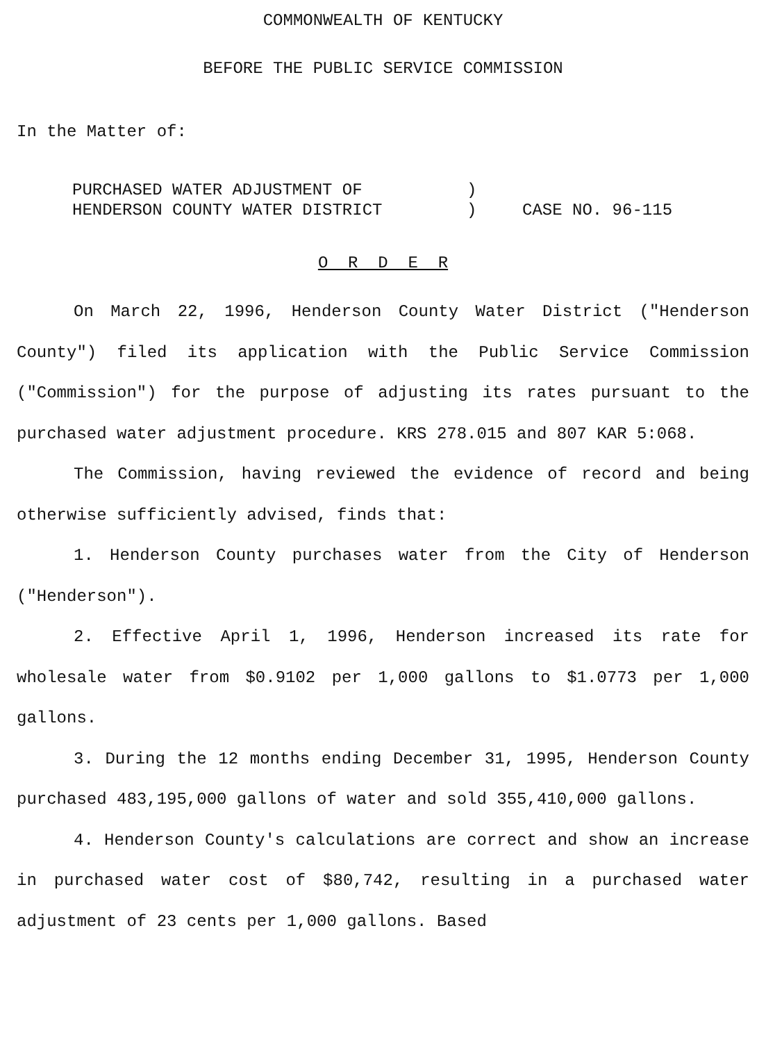COMMONWEALTH OF KENTUCKY
BEFORE THE PUBLIC SERVICE COMMISSION
In the Matter of:
| PURCHASED WATER ADJUSTMENT OF | ) | |
| HENDERSON COUNTY WATER DISTRICT | ) | CASE NO. 96-115 |
O R D E R
On March 22, 1996, Henderson County Water District ("Henderson County") filed its application with the Public Service Commission ("Commission") for the purpose of adjusting its rates pursuant to the purchased water adjustment procedure. KRS 278.015 and 807 KAR 5:068.
The Commission, having reviewed the evidence of record and being otherwise sufficiently advised, finds that:
1. Henderson County purchases water from the City of Henderson ("Henderson").
2. Effective April 1, 1996, Henderson increased its rate for wholesale water from $0.9102 per 1,000 gallons to $1.0773 per 1,000 gallons.
3. During the 12 months ending December 31, 1995, Henderson County purchased 483,195,000 gallons of water and sold 355,410,000 gallons.
4. Henderson County's calculations are correct and show an increase in purchased water cost of $80,742, resulting in a purchased water adjustment of 23 cents per 1,000 gallons. Based